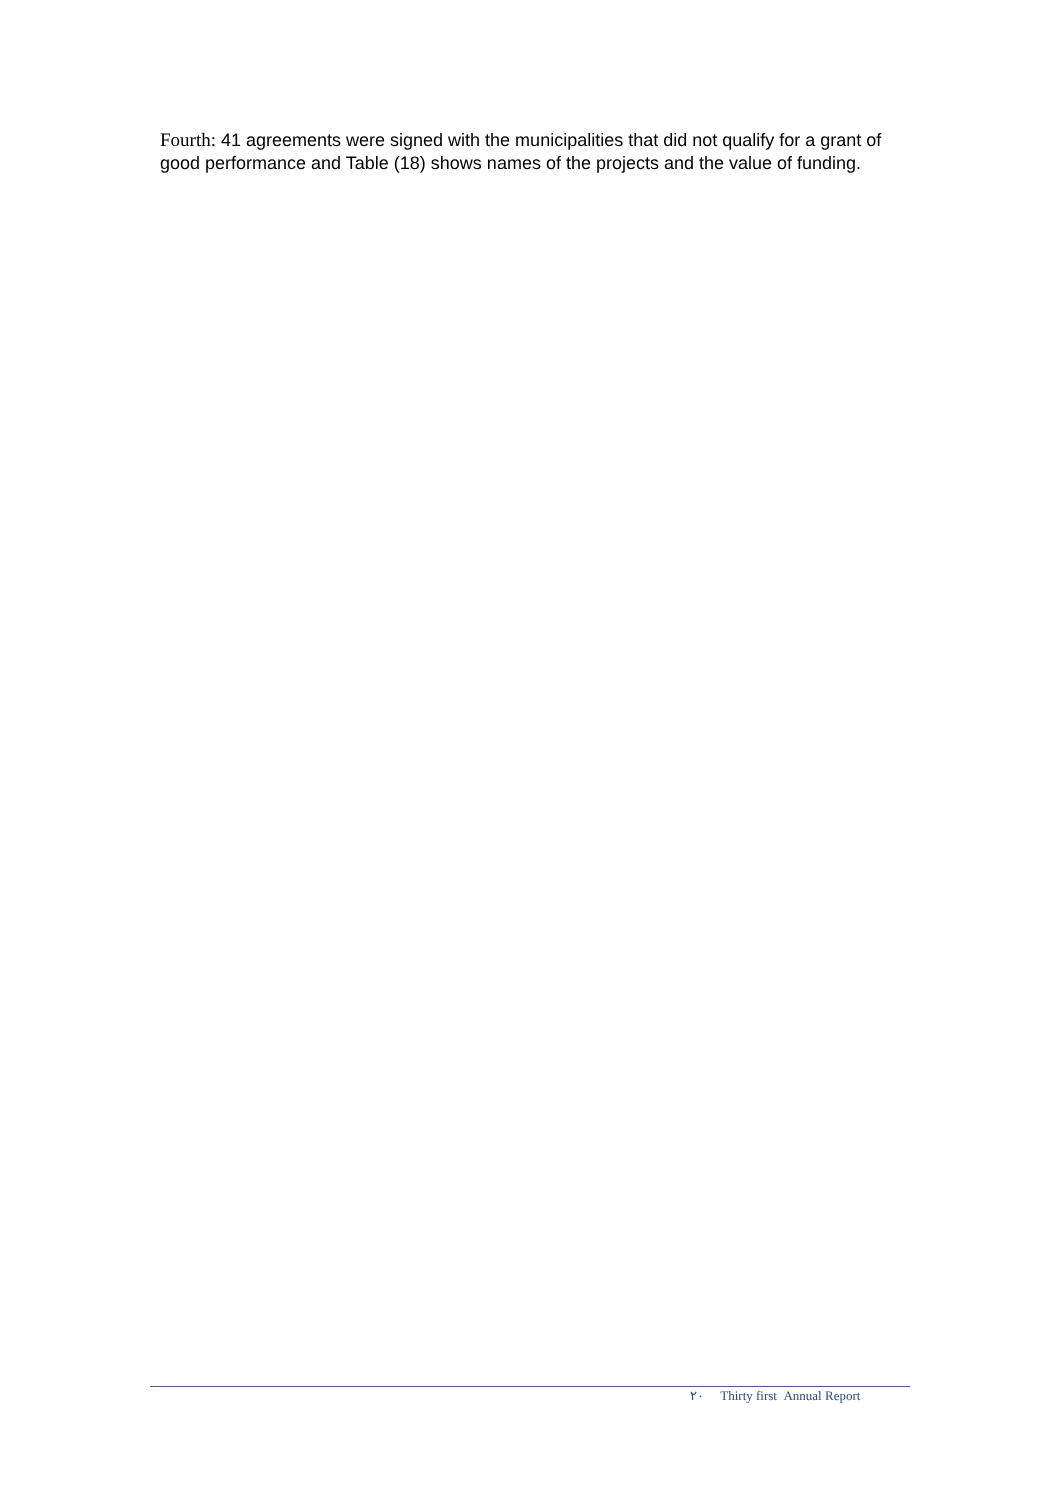Fourth: 41 agreements were signed with the municipalities that did not qualify for a grant of good performance and Table (18) shows names of the projects and the value of funding.
٢٠ Thirty first Annual Report